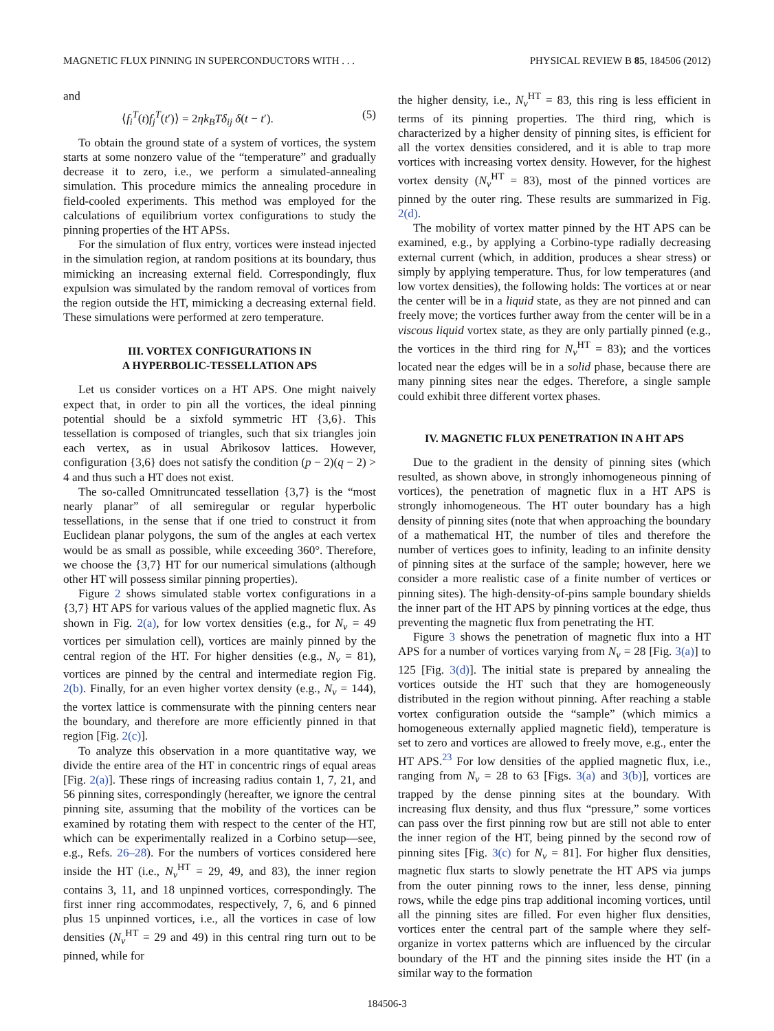MAGNETIC FLUX PINNING IN SUPERCONDUCTORS WITH . . . PHYSICAL REVIEW B 85, 184506 (2012)
and
⟨f<sub>i</sub><sup>T</sup>(t)f<sub>j</sub><sup>T</sup>(t′)⟩ = 2ηk<sub>B</sub>Tδ<sub>ij</sub> δ(t − t′). (5)
To obtain the ground state of a system of vortices, the system starts at some nonzero value of the “temperature” and gradually decrease it to zero, i.e., we perform a simulated-annealing simulation. This procedure mimics the annealing procedure in field-cooled experiments. This method was employed for the calculations of equilibrium vortex configurations to study the pinning properties of the HT APSs.
For the simulation of flux entry, vortices were instead injected in the simulation region, at random positions at its boundary, thus mimicking an increasing external field. Correspondingly, flux expulsion was simulated by the random removal of vortices from the region outside the HT, mimicking a decreasing external field. These simulations were performed at zero temperature.
III. VORTEX CONFIGURATIONS IN
A HYPERBOLIC-TESSELLATION APS
Let us consider vortices on a HT APS. One might naively expect that, in order to pin all the vortices, the ideal pinning potential should be a sixfold symmetric HT {3,6}. This tessellation is composed of triangles, such that six triangles join each vertex, as in usual Abrikosov lattices. However, configuration {3,6} does not satisfy the condition (p − 2)(q − 2) > 4 and thus such a HT does not exist.
The so-called Omnitruncated tessellation {3,7} is the “most nearly planar” of all semiregular or regular hyperbolic tessellations, in the sense that if one tried to construct it from Euclidean planar polygons, the sum of the angles at each vertex would be as small as possible, while exceeding 360°. Therefore, we choose the {3,7} HT for our numerical simulations (although other HT will possess similar pinning properties).
Figure 2 shows simulated stable vortex configurations in a {3,7} HT APS for various values of the applied magnetic flux. As shown in Fig. 2(a), for low vortex densities (e.g., for N<sub>v</sub> = 49 vortices per simulation cell), vortices are mainly pinned by the central region of the HT. For higher densities (e.g., N<sub>v</sub> = 81), vortices are pinned by the central and intermediate region Fig. 2(b). Finally, for an even higher vortex density (e.g., N<sub>v</sub> = 144), the vortex lattice is commensurate with the pinning centers near the boundary, and therefore are more efficiently pinned in that region [Fig. 2(c)].
To analyze this observation in a more quantitative way, we divide the entire area of the HT in concentric rings of equal areas [Fig. 2(a)]. These rings of increasing radius contain 1, 7, 21, and 56 pinning sites, correspondingly (hereafter, we ignore the central pinning site, assuming that the mobility of the vortices can be examined by rotating them with respect to the center of the HT, which can be experimentally realized in a Corbino setup—see, e.g., Refs. 26–28). For the numbers of vortices considered here inside the HT (i.e., N<sub>v</sub><sup>HT</sup> = 29, 49, and 83), the inner region contains 3, 11, and 18 unpinned vortices, correspondingly. The first inner ring accommodates, respectively, 7, 6, and 6 pinned plus 15 unpinned vortices, i.e., all the vortices in case of low densities (N<sub>v</sub><sup>HT</sup> = 29 and 49) in this central ring turn out to be pinned, while for
the higher density, i.e., N<sub>v</sub><sup>HT</sup> = 83, this ring is less efficient in terms of its pinning properties. The third ring, which is characterized by a higher density of pinning sites, is efficient for all the vortex densities considered, and it is able to trap more vortices with increasing vortex density. However, for the highest vortex density (N<sub>v</sub><sup>HT</sup> = 83), most of the pinned vortices are pinned by the outer ring. These results are summarized in Fig. 2(d).
The mobility of vortex matter pinned by the HT APS can be examined, e.g., by applying a Corbino-type radially decreasing external current (which, in addition, produces a shear stress) or simply by applying temperature. Thus, for low temperatures (and low vortex densities), the following holds: The vortices at or near the center will be in a liquid state, as they are not pinned and can freely move; the vortices further away from the center will be in a viscous liquid vortex state, as they are only partially pinned (e.g., the vortices in the third ring for N<sub>v</sub><sup>HT</sup> = 83); and the vortices located near the edges will be in a solid phase, because there are many pinning sites near the edges. Therefore, a single sample could exhibit three different vortex phases.
IV. MAGNETIC FLUX PENETRATION IN A HT APS
Due to the gradient in the density of pinning sites (which resulted, as shown above, in strongly inhomogeneous pinning of vortices), the penetration of magnetic flux in a HT APS is strongly inhomogeneous. The HT outer boundary has a high density of pinning sites (note that when approaching the boundary of a mathematical HT, the number of tiles and therefore the number of vertices goes to infinity, leading to an infinite density of pinning sites at the surface of the sample; however, here we consider a more realistic case of a finite number of vertices or pinning sites). The high-density-of-pins sample boundary shields the inner part of the HT APS by pinning vortices at the edge, thus preventing the magnetic flux from penetrating the HT.
Figure 3 shows the penetration of magnetic flux into a HT APS for a number of vortices varying from N<sub>v</sub> = 28 [Fig. 3(a)] to 125 [Fig. 3(d)]. The initial state is prepared by annealing the vortices outside the HT such that they are homogeneously distributed in the region without pinning. After reaching a stable vortex configuration outside the “sample” (which mimics a homogeneous externally applied magnetic field), temperature is set to zero and vortices are allowed to freely move, e.g., enter the HT APS.<sup>23</sup> For low densities of the applied magnetic flux, i.e., ranging from N<sub>v</sub> = 28 to 63 [Figs. 3(a) and 3(b)], vortices are trapped by the dense pinning sites at the boundary. With increasing flux density, and thus flux “pressure,” some vortices can pass over the first pinning row but are still not able to enter the inner region of the HT, being pinned by the second row of pinning sites [Fig. 3(c) for N<sub>v</sub> = 81]. For higher flux densities, magnetic flux starts to slowly penetrate the HT APS via jumps from the outer pinning rows to the inner, less dense, pinning rows, while the edge pins trap additional incoming vortices, until all the pinning sites are filled. For even higher flux densities, vortices enter the central part of the sample where they self-organize in vortex patterns which are influenced by the circular boundary of the HT and the pinning sites inside the HT (in a similar way to the formation
184506-3